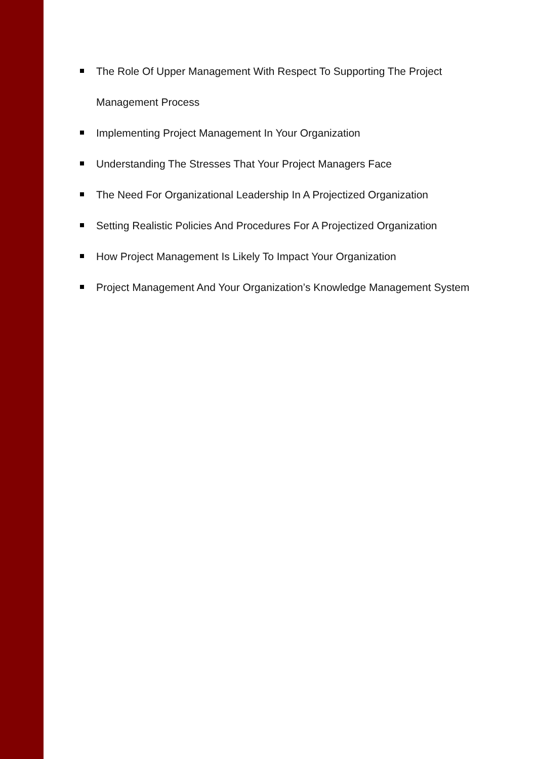The Role Of Upper Management With Respect To Supporting The Project Management Process
Implementing Project Management In Your Organization
Understanding The Stresses That Your Project Managers Face
The Need For Organizational Leadership In A Projectized Organization
Setting Realistic Policies And Procedures For A Projectized Organization
How Project Management Is Likely To Impact Your Organization
Project Management And Your Organization’s Knowledge Management System